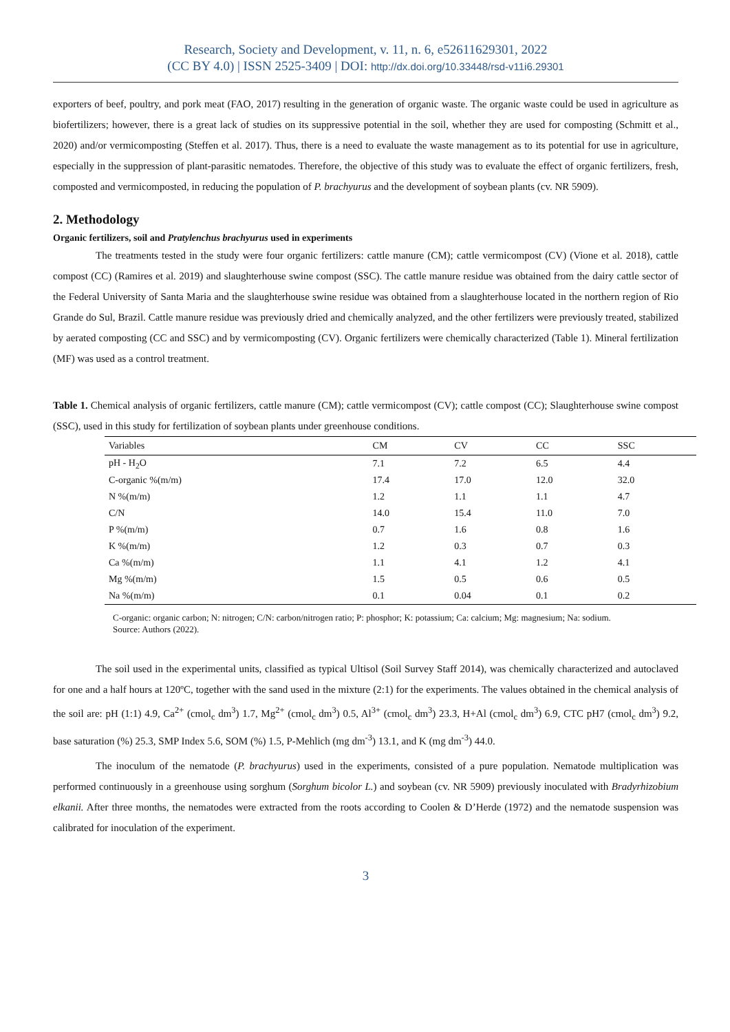Research, Society and Development, v. 11, n. 6, e52611629301, 2022
(CC BY 4.0) | ISSN 2525-3409 | DOI: http://dx.doi.org/10.33448/rsd-v11i6.29301
exporters of beef, poultry, and pork meat (FAO, 2017) resulting in the generation of organic waste. The organic waste could be used in agriculture as biofertilizers; however, there is a great lack of studies on its suppressive potential in the soil, whether they are used for composting (Schmitt et al., 2020) and/or vermicomposting (Steffen et al. 2017). Thus, there is a need to evaluate the waste management as to its potential for use in agriculture, especially in the suppression of plant-parasitic nematodes. Therefore, the objective of this study was to evaluate the effect of organic fertilizers, fresh, composted and vermicomposted, in reducing the population of P. brachyurus and the development of soybean plants (cv. NR 5909).
2. Methodology
Organic fertilizers, soil and Pratylenchus brachyurus used in experiments
The treatments tested in the study were four organic fertilizers: cattle manure (CM); cattle vermicompost (CV) (Vione et al. 2018), cattle compost (CC) (Ramires et al. 2019) and slaughterhouse swine compost (SSC). The cattle manure residue was obtained from the dairy cattle sector of the Federal University of Santa Maria and the slaughterhouse swine residue was obtained from a slaughterhouse located in the northern region of Rio Grande do Sul, Brazil. Cattle manure residue was previously dried and chemically analyzed, and the other fertilizers were previously treated, stabilized by aerated composting (CC and SSC) and by vermicomposting (CV). Organic fertilizers were chemically characterized (Table 1). Mineral fertilization (MF) was used as a control treatment.
Table 1. Chemical analysis of organic fertilizers, cattle manure (CM); cattle vermicompost (CV); cattle compost (CC); Slaughterhouse swine compost (SSC), used in this study for fertilization of soybean plants under greenhouse conditions.
| Variables | CM | CV | CC | SSC |
| --- | --- | --- | --- | --- |
| pH - H<sub>2</sub>O | 7.1 | 7.2 | 6.5 | 4.4 |
| C-organic %(m/m) | 17.4 | 17.0 | 12.0 | 32.0 |
| N %(m/m) | 1.2 | 1.1 | 1.1 | 4.7 |
| C/N | 14.0 | 15.4 | 11.0 | 7.0 |
| P %(m/m) | 0.7 | 1.6 | 0.8 | 1.6 |
| K %(m/m) | 1.2 | 0.3 | 0.7 | 0.3 |
| Ca %(m/m) | 1.1 | 4.1 | 1.2 | 4.1 |
| Mg %(m/m) | 1.5 | 0.5 | 0.6 | 0.5 |
| Na %(m/m) | 0.1 | 0.04 | 0.1 | 0.2 |
C-organic: organic carbon; N: nitrogen; C/N: carbon/nitrogen ratio; P: phosphor; K: potassium; Ca: calcium; Mg: magnesium; Na: sodium. Source: Authors (2022).
The soil used in the experimental units, classified as typical Ultisol (Soil Survey Staff 2014), was chemically characterized and autoclaved for one and a half hours at 120ºC, together with the sand used in the mixture (2:1) for the experiments. The values obtained in the chemical analysis of the soil are: pH (1:1) 4.9, Ca<sup>2+</sup> (cmol<sub>c</sub> dm<sup>3</sup>) 1.7, Mg<sup>2+</sup> (cmol<sub>c</sub> dm<sup>3</sup>) 0.5, Al<sup>3+</sup> (cmol<sub>c</sub> dm<sup>3</sup>) 23.3, H+Al (cmol<sub>c</sub> dm<sup>3</sup>) 6.9, CTC pH7 (cmol<sub>c</sub> dm<sup>3</sup>) 9.2, base saturation (%) 25.3, SMP Index 5.6, SOM (%) 1.5, P-Mehlich (mg dm<sup>-3</sup>) 13.1, and K (mg dm<sup>-3</sup>) 44.0.
The inoculum of the nematode (P. brachyurus) used in the experiments, consisted of a pure population. Nematode multiplication was performed continuously in a greenhouse using sorghum (Sorghum bicolor L.) and soybean (cv. NR 5909) previously inoculated with Bradyrhizobium elkanii. After three months, the nematodes were extracted from the roots according to Coolen & D’Herde (1972) and the nematode suspension was calibrated for inoculation of the experiment.
3